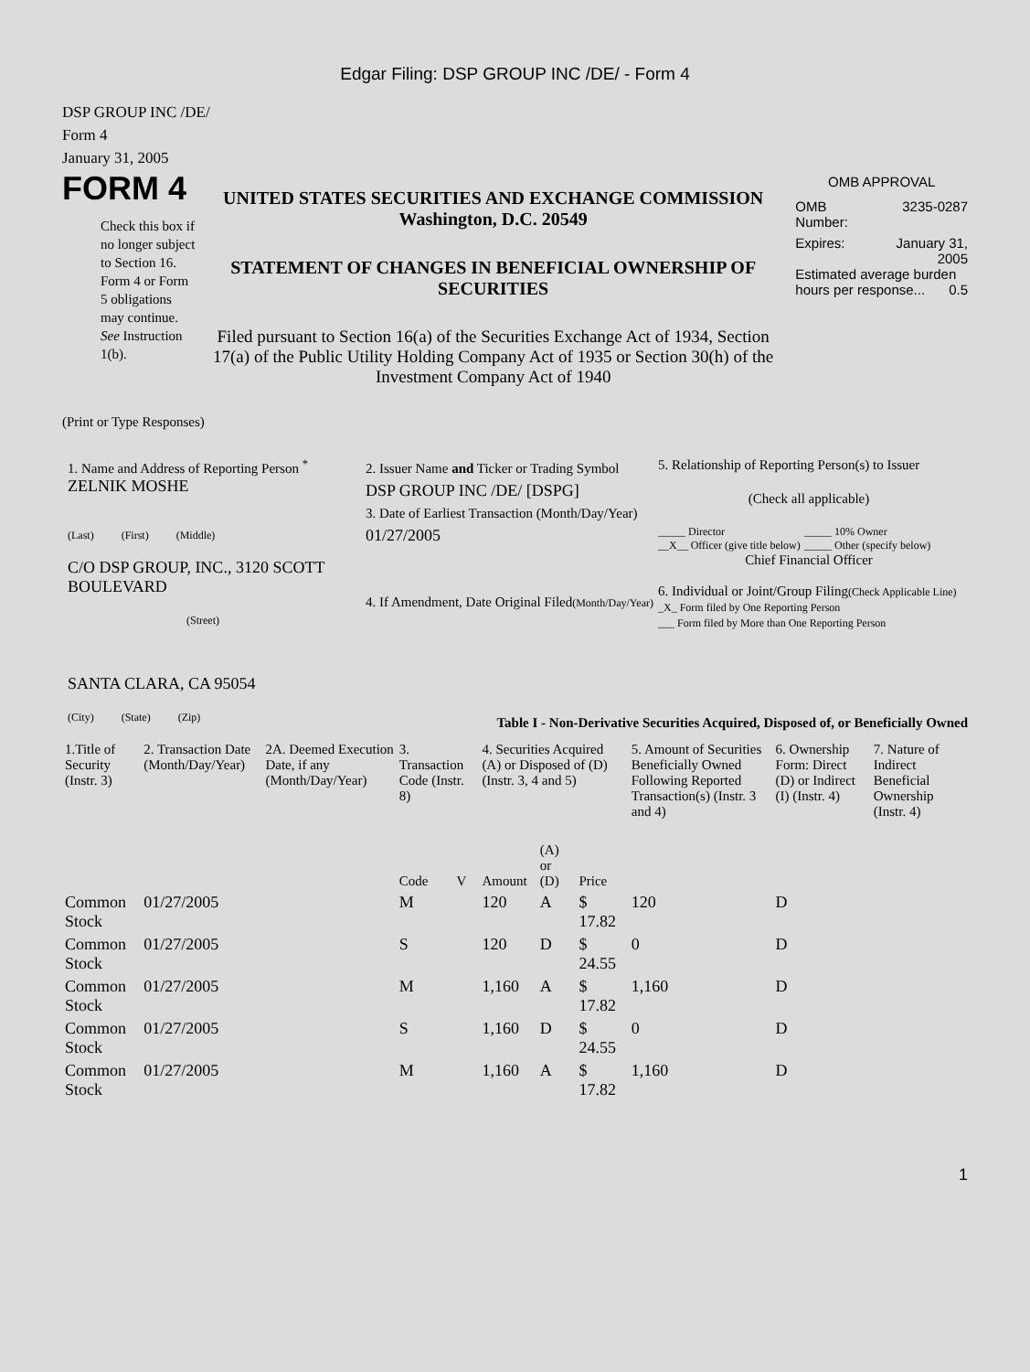Edgar Filing: DSP GROUP INC /DE/ - Form 4
DSP GROUP INC /DE/
Form 4
January 31, 2005
FORM 4
Check this box if no longer subject to Section 16. Form 4 or Form 5 obligations may continue. See Instruction 1(b).
UNITED STATES SECURITIES AND EXCHANGE COMMISSION
Washington, D.C. 20549
STATEMENT OF CHANGES IN BENEFICIAL OWNERSHIP OF SECURITIES
Filed pursuant to Section 16(a) of the Securities Exchange Act of 1934, Section 17(a) of the Public Utility Holding Company Act of 1935 or Section 30(h) of the Investment Company Act of 1940
OMB APPROVAL
OMB
Number: 3235-0287
Expires: January 31,
2005
Estimated average burden hours per response... 0.5
(Print or Type Responses)
1. Name and Address of Reporting Person <sup>*</sup>
ZELNIK MOSHE
(Last) (First) (Middle)
C/O DSP GROUP, INC., 3120 SCOTT BOULEVARD
(Street)
SANTA CLARA, CA 95054
(City) (State) (Zip)
2. Issuer Name and Ticker or Trading Symbol
DSP GROUP INC /DE/ [DSPG]
3. Date of Earliest Transaction (Month/Day/Year)
01/27/2005
4. If Amendment, Date Original Filed(Month/Day/Year)
5. Relationship of Reporting Person(s) to Issuer
(Check all applicable)
_____ Director
__X__ Officer (give title below)
_____ 10% Owner
_____ Other (specify below)
Chief Financial Officer
6. Individual or Joint/Group Filing(Check Applicable Line)
_X_ Form filed by One Reporting Person
___ Form filed by More than One Reporting Person
Table I - Non-Derivative Securities Acquired, Disposed of, or Beneficially Owned
| 1.Title of Security (Instr. 3) | 2. Transaction Date (Month/Day/Year) | 2A. Deemed Execution Date, if any (Month/Day/Year) | 3. Transaction Code (Instr. 8) | | 4. Securities Acquired (A) or Disposed of (D) (Instr. 3, 4 and 5) | | | 5. Amount of Securities Beneficially Owned Following Reported Transaction(s) (Instr. 3 and 4) | 6. Ownership Form: Direct (D) or Indirect (I) (Instr. 4) | 7. Nature of Indirect Beneficial Ownership (Instr. 4) |
| --- | --- | --- | --- | --- | --- | --- | --- | --- | --- | --- |
| | | | Code | V | Amount | (A) or (D) | Price | | | |
| Common Stock | 01/27/2005 | | M | | 120 | A | $ 17.82 | 120 | D | |
| Common Stock | 01/27/2005 | | S | | 120 | D | $ 24.55 | 0 | D | |
| Common Stock | 01/27/2005 | | M | | 1,160 | A | $ 17.82 | 1,160 | D | |
| Common Stock | 01/27/2005 | | S | | 1,160 | D | $ 24.55 | 0 | D | |
| Common Stock | 01/27/2005 | | M | | 1,160 | A | $ 17.82 | 1,160 | D | |
1